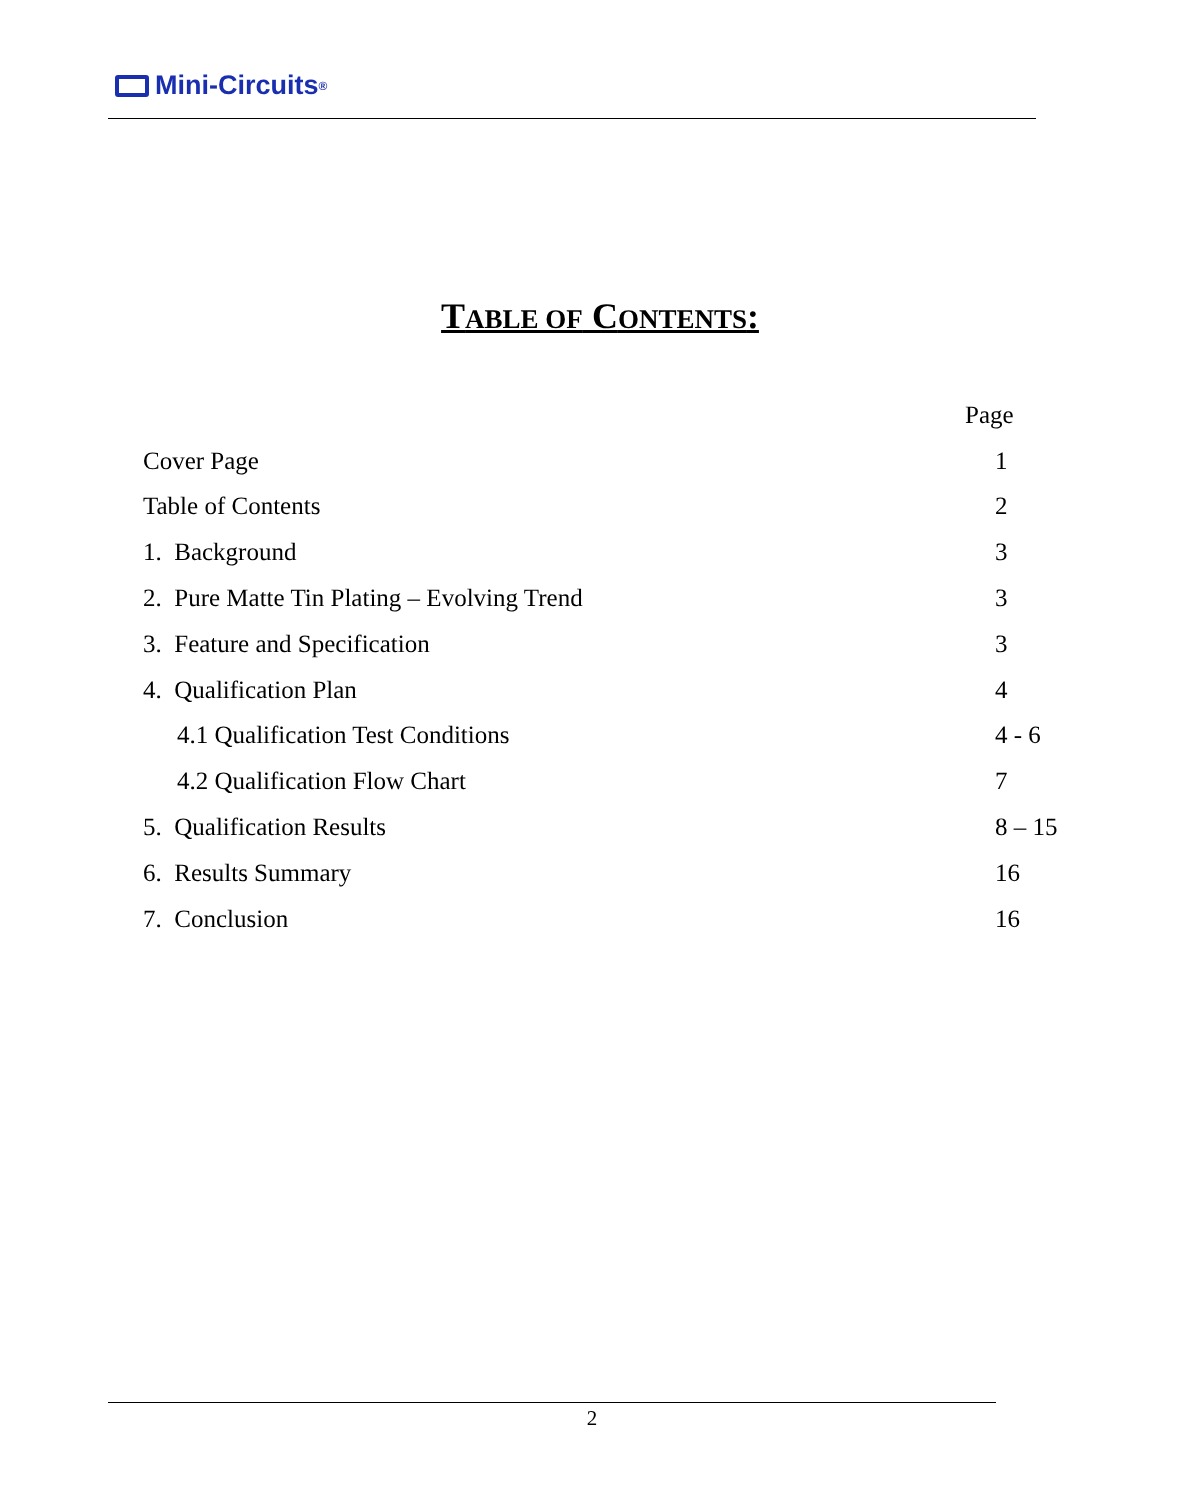Mini-Circuits<sup>®</sup>
TABLE OF CONTENTS:
Page
Cover Page 1
Table of Contents 2
1. Background 3
2. Pure Matte Tin Plating – Evolving Trend 3
3. Feature and Specification 3
4. Qualification Plan 4
4.1 Qualification Test Conditions 4 - 6
4.2 Qualification Flow Chart 7
5. Qualification Results 8 – 15
6. Results Summary 16
7. Conclusion 16
2